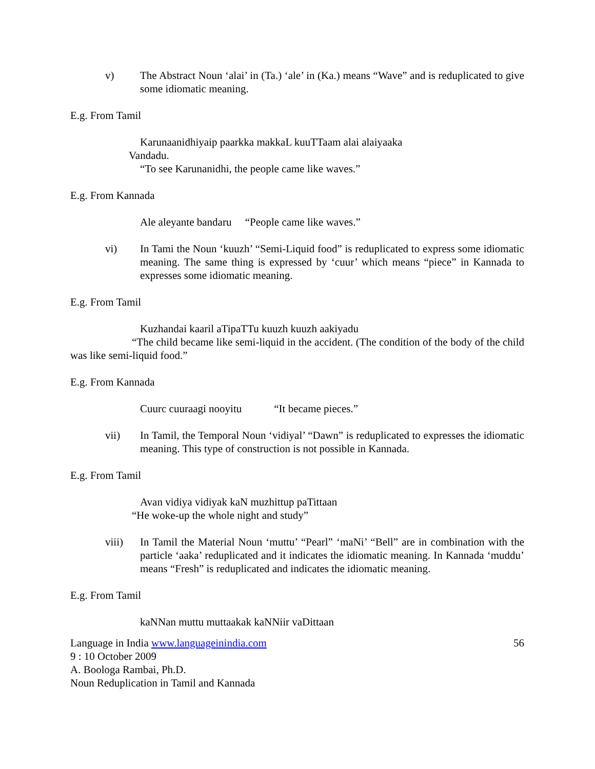v) The Abstract Noun ‘alai’ in (Ta.) ‘ale’ in (Ka.) means “Wave” and is reduplicated to give some idiomatic meaning.
E.g. From Tamil
Karunaanidhiyaip paarkka makkaL kuuTTaam alai alaiyaaka
Vandadu.
“To see Karunanidhi, the people came like waves.”
E.g. From Kannada
Ale aleyante bandaru “People came like waves.”
vi) In Tami the Noun ‘kuuzh’ “Semi-Liquid food” is reduplicated to express some idiomatic meaning. The same thing is expressed by ‘cuur’ which means “piece” in Kannada to expresses some idiomatic meaning.
E.g. From Tamil
Kuzhandai kaaril aTipaTTu kuuzh kuuzh aakiyadu
“The child became like semi-liquid in the accident. (The condition of the body of the child was like semi-liquid food.”
E.g. From Kannada
Cuurc cuuraagi nooyitu “It became pieces.”
vii) In Tamil, the Temporal Noun ‘vidiyal’ “Dawn” is reduplicated to expresses the idiomatic meaning. This type of construction is not possible in Kannada.
E.g. From Tamil
Avan vidiya vidiyak kaN muzhittup paTittaan
“He woke-up the whole night and study”
viii) In Tamil the Material Noun ‘muttu’ “Pearl” ‘maNi’ “Bell” are in combination with the particle ‘aaka’ reduplicated and it indicates the idiomatic meaning. In Kannada ‘muddu’ means “Fresh” is reduplicated and indicates the idiomatic meaning.
E.g. From Tamil
kaNNan muttu muttaakak kaNNiir vaDittaan
Language in India www.languageinindia.com 56
9 : 10 October 2009
A. Boologa Rambai, Ph.D.
Noun Reduplication in Tamil and Kannada